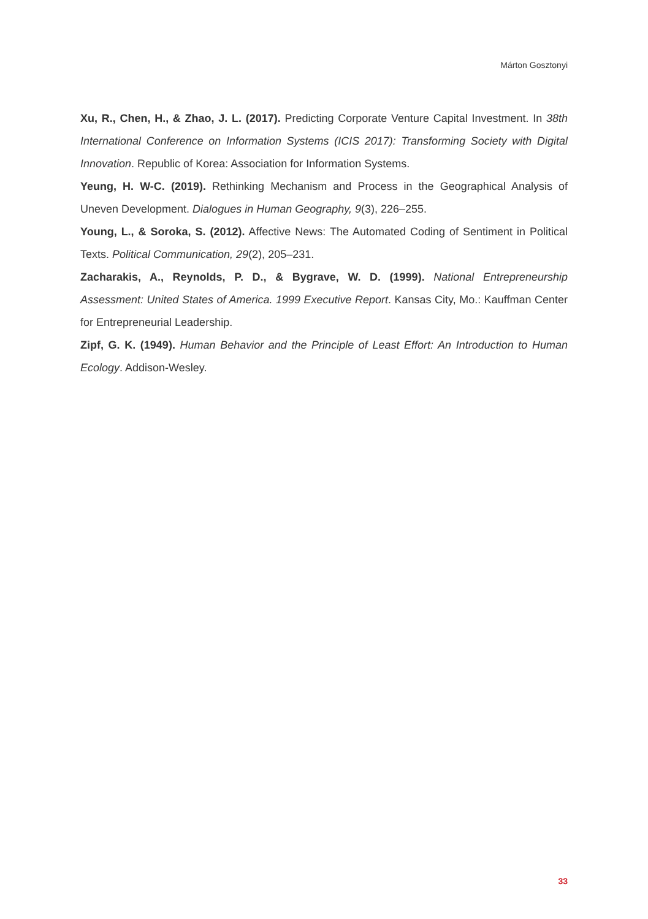Márton Gosztonyi
Xu, R., Chen, H., & Zhao, J. L. (2017). Predicting Corporate Venture Capital Investment. In 38th International Conference on Information Systems (ICIS 2017): Transforming Society with Digital Innovation. Republic of Korea: Association for Information Systems.
Yeung, H. W-C. (2019). Rethinking Mechanism and Process in the Geographical Analysis of Uneven Development. Dialogues in Human Geography, 9(3), 226–255.
Young, L., & Soroka, S. (2012). Affective News: The Automated Coding of Sentiment in Political Texts. Political Communication, 29(2), 205–231.
Zacharakis, A., Reynolds, P. D., & Bygrave, W. D. (1999). National Entrepreneurship Assessment: United States of America. 1999 Executive Report. Kansas City, Mo.: Kauffman Center for Entrepreneurial Leadership.
Zipf, G. K. (1949). Human Behavior and the Principle of Least Effort: An Introduction to Human Ecology. Addison-Wesley.
33